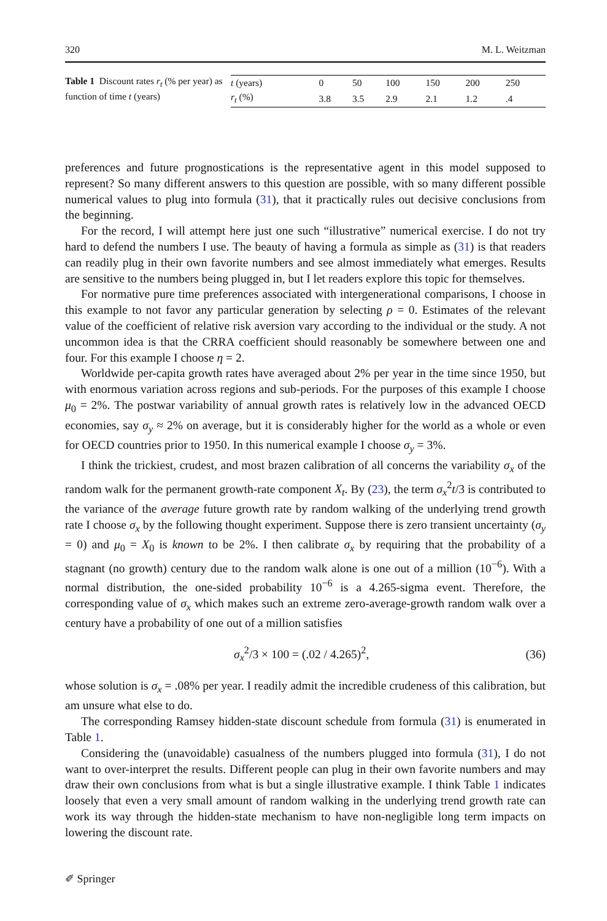320 M. L. Weitzman
Table 1 Discount rates r<sub>t</sub> (% per year) as function of time t (years)
| t (years) | 0 | 50 | 100 | 150 | 200 | 250 |
| r<sub>t</sub> (%) | 3.8 | 3.5 | 2.9 | 2.1 | 1.2 | .4 |
preferences and future prognostications is the representative agent in this model supposed to represent? So many different answers to this question are possible, with so many different possible numerical values to plug into formula (31), that it practically rules out decisive conclusions from the beginning.
For the record, I will attempt here just one such “illustrative” numerical exercise. I do not try hard to defend the numbers I use. The beauty of having a formula as simple as (31) is that readers can readily plug in their own favorite numbers and see almost immediately what emerges. Results are sensitive to the numbers being plugged in, but I let readers explore this topic for themselves.
For normative pure time preferences associated with intergenerational comparisons, I choose in this example to not favor any particular generation by selecting ρ = 0. Estimates of the relevant value of the coefficient of relative risk aversion vary according to the individual or the study. A not uncommon idea is that the CRRA coefficient should reasonably be somewhere between one and four. For this example I choose η = 2.
Worldwide per-capita growth rates have averaged about 2% per year in the time since 1950, but with enormous variation across regions and sub-periods. For the purposes of this example I choose μ<sub>0</sub> = 2%. The postwar variability of annual growth rates is relatively low in the advanced OECD economies, say σ<sub>y</sub> ≈ 2% on average, but it is considerably higher for the world as a whole or even for OECD countries prior to 1950. In this numerical example I choose σ<sub>y</sub> = 3%.
I think the trickiest, crudest, and most brazen calibration of all concerns the variability σ<sub>x</sub> of the random walk for the permanent growth-rate component X<sub>t</sub>. By (23), the term σ<sub>x</sub><sup>2</sup>t/3 is contributed to the variance of the average future growth rate by random walking of the underlying trend growth rate I choose σ<sub>x</sub> by the following thought experiment. Suppose there is zero transient uncertainty (σ<sub>y</sub> = 0) and μ<sub>0</sub> = X<sub>0</sub> is known to be 2%. I then calibrate σ<sub>x</sub> by requiring that the probability of a stagnant (no growth) century due to the random walk alone is one out of a million (10<sup>−6</sup>). With a normal distribution, the one-sided probability 10<sup>−6</sup> is a 4.265-sigma event. Therefore, the corresponding value of σ<sub>x</sub> which makes such an extreme zero-average-growth random walk over a century have a probability of one out of a million satisfies
σ<sub>x</sub><sup>2</sup>/3 × 100 = (.02 / 4.265)<sup>2</sup>, (36)
whose solution is σ<sub>x</sub> = .08% per year. I readily admit the incredible crudeness of this calibration, but am unsure what else to do.
The corresponding Ramsey hidden-state discount schedule from formula (31) is enumerated in Table 1.
Considering the (unavoidable) casualness of the numbers plugged into formula (31), I do not want to over-interpret the results. Different people can plug in their own favorite numbers and may draw their own conclusions from what is but a single illustrative example. I think Table 1 indicates loosely that even a very small amount of random walking in the underlying trend growth rate can work its way through the hidden-state mechanism to have non-negligible long term impacts on lowering the discount rate.
✐ Springer